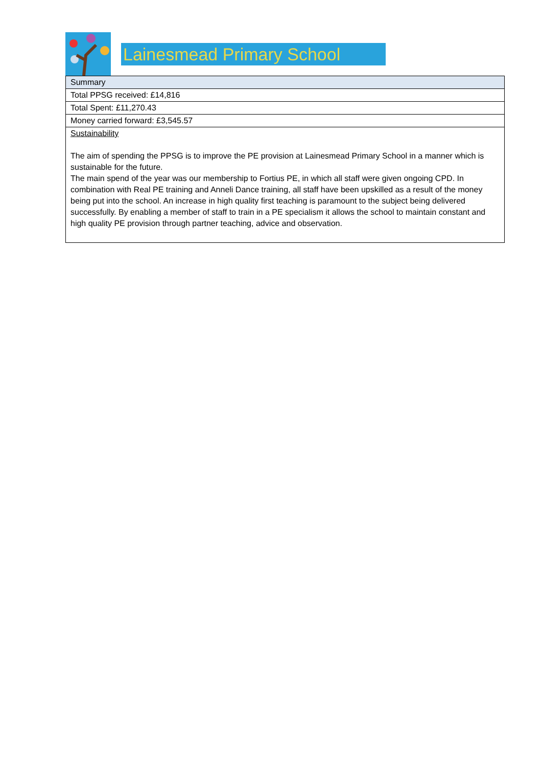Lainesmead Primary School
| Summary |
| Total PPSG received: £14,816 |
| Total Spent: £11,270.43 |
| Money carried forward: £3,545.57 |
| Sustainability The aim of spending the PPSG is to improve the PE provision at Lainesmead Primary School in a manner which is sustainable for the future. The main spend of the year was our membership to Fortius PE, in which all staff were given ongoing CPD. In combination with Real PE training and Anneli Dance training, all staff have been upskilled as a result of the money being put into the school. An increase in high quality first teaching is paramount to the subject being delivered successfully. By enabling a member of staff to train in a PE specialism it allows the school to maintain constant and high quality PE provision through partner teaching, advice and observation. |